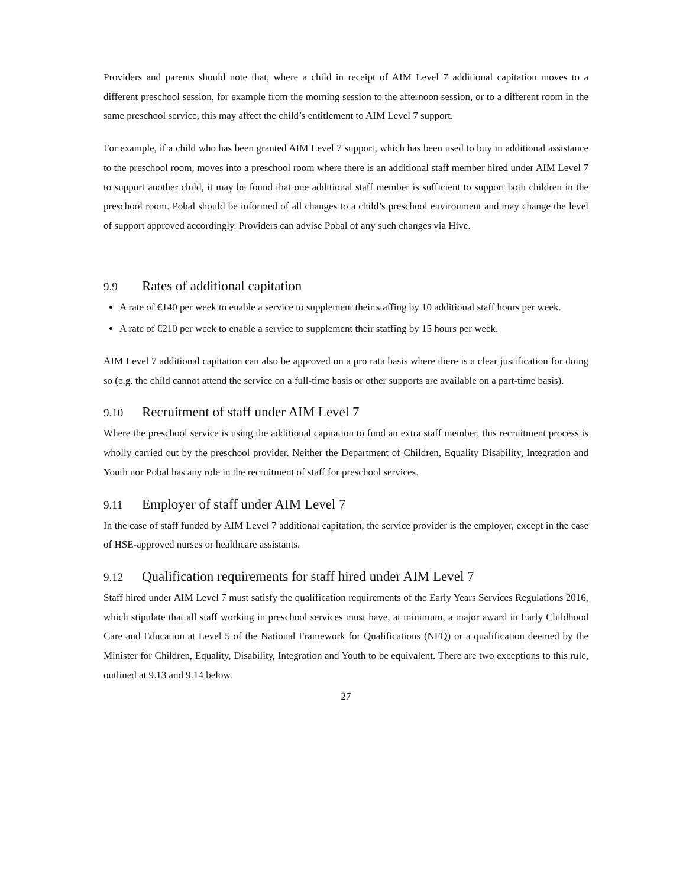Providers and parents should note that, where a child in receipt of AIM Level 7 additional capitation moves to a different preschool session, for example from the morning session to the afternoon session, or to a different room in the same preschool service, this may affect the child’s entitlement to AIM Level 7 support.
For example, if a child who has been granted AIM Level 7 support, which has been used to buy in additional assistance to the preschool room, moves into a preschool room where there is an additional staff member hired under AIM Level 7 to support another child, it may be found that one additional staff member is sufficient to support both children in the preschool room. Pobal should be informed of all changes to a child’s preschool environment and may change the level of support approved accordingly. Providers can advise Pobal of any such changes via Hive.
9.9 Rates of additional capitation
A rate of €140 per week to enable a service to supplement their staffing by 10 additional staff hours per week.
A rate of €210 per week to enable a service to supplement their staffing by 15 hours per week.
AIM Level 7 additional capitation can also be approved on a pro rata basis where there is a clear justification for doing so (e.g. the child cannot attend the service on a full-time basis or other supports are available on a part-time basis).
9.10 Recruitment of staff under AIM Level 7
Where the preschool service is using the additional capitation to fund an extra staff member, this recruitment process is wholly carried out by the preschool provider. Neither the Department of Children, Equality Disability, Integration and Youth nor Pobal has any role in the recruitment of staff for preschool services.
9.11 Employer of staff under AIM Level 7
In the case of staff funded by AIM Level 7 additional capitation, the service provider is the employer, except in the case of HSE-approved nurses or healthcare assistants.
9.12 Qualification requirements for staff hired under AIM Level 7
Staff hired under AIM Level 7 must satisfy the qualification requirements of the Early Years Services Regulations 2016, which stipulate that all staff working in preschool services must have, at minimum, a major award in Early Childhood Care and Education at Level 5 of the National Framework for Qualifications (NFQ) or a qualification deemed by the Minister for Children, Equality, Disability, Integration and Youth to be equivalent. There are two exceptions to this rule, outlined at 9.13 and 9.14 below.
27